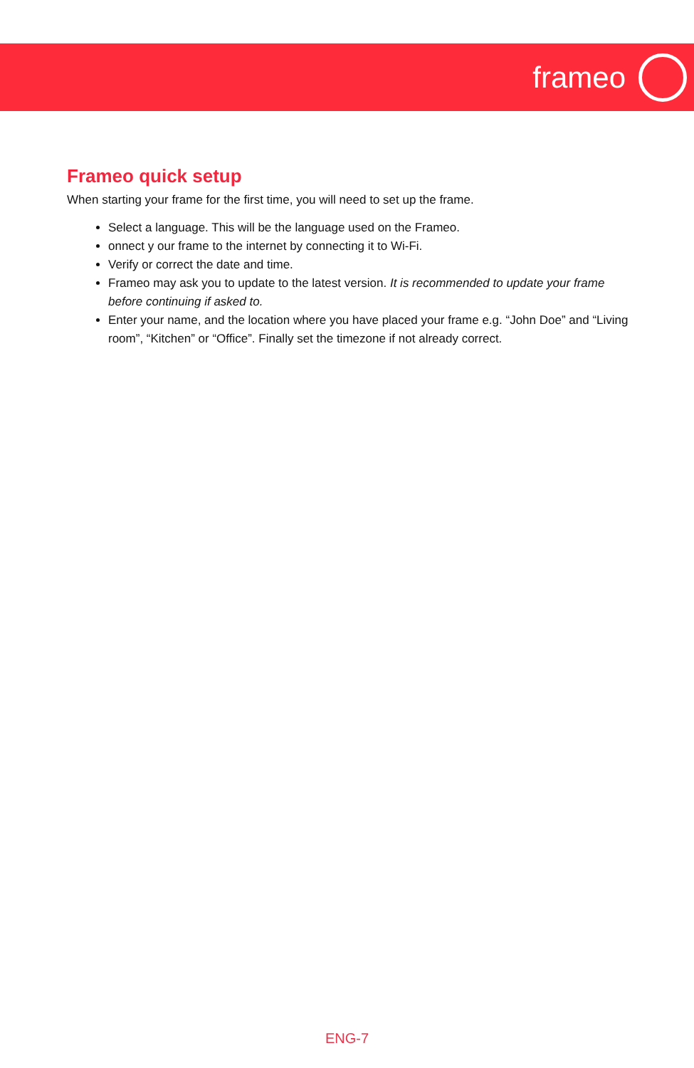frameo
Frameo quick setup
When starting your frame for the first time, you will need to set up the frame.
Select a language. This will be the language used on the Frameo.
onnect y our frame to the internet by connecting it to Wi-Fi.
Verify or correct the date and time.
Frameo may ask you to update to the latest version. It is recommended to update your frame before continuing if asked to.
Enter your name, and the location where you have placed your frame e.g. “John Doe” and “Living room”, “Kitchen” or “Office”. Finally set the timezone if not already correct.
ENG-7